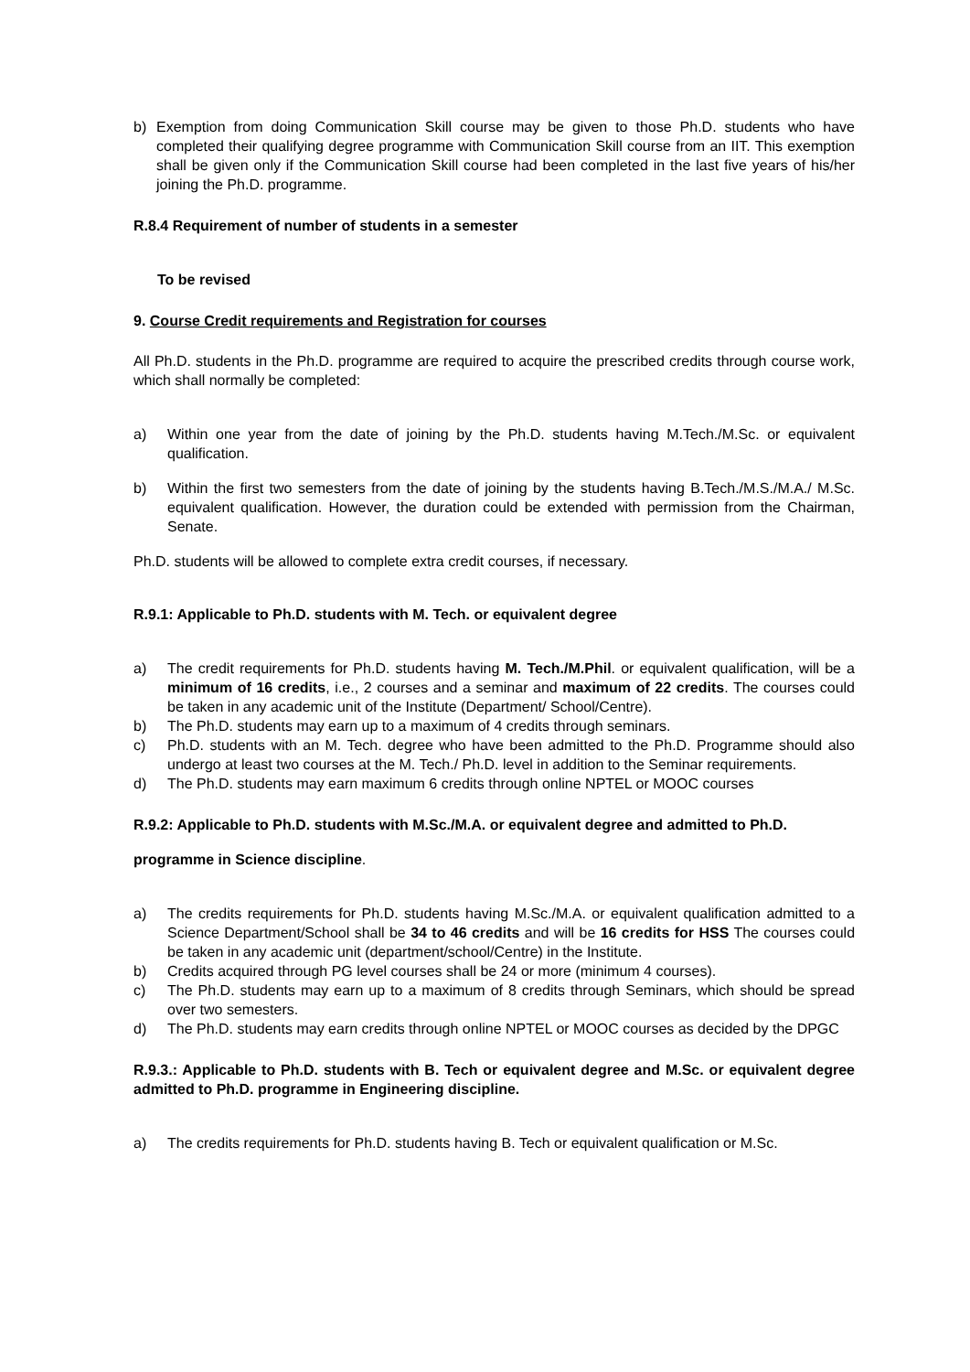b) Exemption from doing Communication Skill course may be given to those Ph.D. students who have completed their qualifying degree programme with Communication Skill course from an IIT. This exemption shall be given only if the Communication Skill course had been completed in the last five years of his/her joining the Ph.D. programme.
R.8.4 Requirement of number of students in a semester
To be revised
9. Course Credit requirements and Registration for courses
All Ph.D. students in the Ph.D. programme are required to acquire the prescribed credits through course work, which shall normally be completed:
a) Within one year from the date of joining by the Ph.D. students having M.Tech./M.Sc. or equivalent qualification.
b) Within the first two semesters from the date of joining by the students having B.Tech./M.S./M.A./ M.Sc. equivalent qualification. However, the duration could be extended with permission from the Chairman, Senate.
Ph.D. students will be allowed to complete extra credit courses, if necessary.
R.9.1: Applicable to Ph.D. students with M. Tech. or equivalent degree
a) The credit requirements for Ph.D. students having M. Tech./M.Phil. or equivalent qualification, will be a minimum of 16 credits, i.e., 2 courses and a seminar and maximum of 22 credits. The courses could be taken in any academic unit of the Institute (Department/ School/Centre).
b) The Ph.D. students may earn up to a maximum of 4 credits through seminars.
c) Ph.D. students with an M. Tech. degree who have been admitted to the Ph.D. Programme should also undergo at least two courses at the M. Tech./ Ph.D. level in addition to the Seminar requirements.
d) The Ph.D. students may earn maximum 6 credits through online NPTEL or MOOC courses
R.9.2: Applicable to Ph.D. students with M.Sc./M.A. or equivalent degree and admitted to Ph.D.
programme in Science discipline.
a) The credits requirements for Ph.D. students having M.Sc./M.A. or equivalent qualification admitted to a Science Department/School shall be 34 to 46 credits and will be 16 credits for HSS The courses could be taken in any academic unit (department/school/Centre) in the Institute.
b) Credits acquired through PG level courses shall be 24 or more (minimum 4 courses).
c) The Ph.D. students may earn up to a maximum of 8 credits through Seminars, which should be spread over two semesters.
d) The Ph.D. students may earn credits through online NPTEL or MOOC courses as decided by the DPGC
R.9.3.: Applicable to Ph.D. students with B. Tech or equivalent degree and M.Sc. or equivalent degree admitted to Ph.D. programme in Engineering discipline.
a) The credits requirements for Ph.D. students having B. Tech or equivalent qualification or M.Sc.